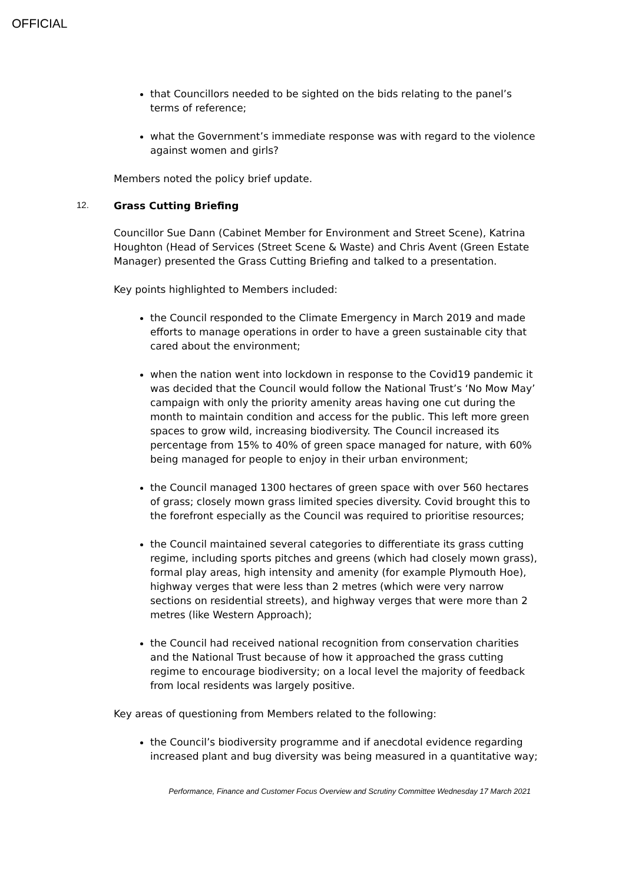OFFICIAL
that Councillors needed to be sighted on the bids relating to the panel’s terms of reference;
what the Government’s immediate response was with regard to the violence against women and girls?
Members noted the policy brief update.
12. Grass Cutting Briefing
Councillor Sue Dann (Cabinet Member for Environment and Street Scene), Katrina Houghton (Head of Services (Street Scene & Waste) and Chris Avent (Green Estate Manager) presented the Grass Cutting Briefing and talked to a presentation.
Key points highlighted to Members included:
the Council responded to the Climate Emergency in March 2019 and made efforts to manage operations in order to have a green sustainable city that cared about the environment;
when the nation went into lockdown in response to the Covid19 pandemic it was decided that the Council would follow the National Trust’s ‘No Mow May’ campaign with only the priority amenity areas having one cut during the month to maintain condition and access for the public. This left more green spaces to grow wild, increasing biodiversity. The Council increased its percentage from 15% to 40% of green space managed for nature, with 60% being managed for people to enjoy in their urban environment;
the Council managed 1300 hectares of green space with over 560 hectares of grass; closely mown grass limited species diversity. Covid brought this to the forefront especially as the Council was required to prioritise resources;
the Council maintained several categories to differentiate its grass cutting regime, including sports pitches and greens (which had closely mown grass), formal play areas, high intensity and amenity (for example Plymouth Hoe), highway verges that were less than 2 metres (which were very narrow sections on residential streets), and highway verges that were more than 2 metres (like Western Approach);
the Council had received national recognition from conservation charities and the National Trust because of how it approached the grass cutting regime to encourage biodiversity; on a local level the majority of feedback from local residents was largely positive.
Key areas of questioning from Members related to the following:
the Council’s biodiversity programme and if anecdotal evidence regarding increased plant and bug diversity was being measured in a quantitative way;
Performance, Finance and Customer Focus Overview and Scrutiny Committee Wednesday 17 March 2021